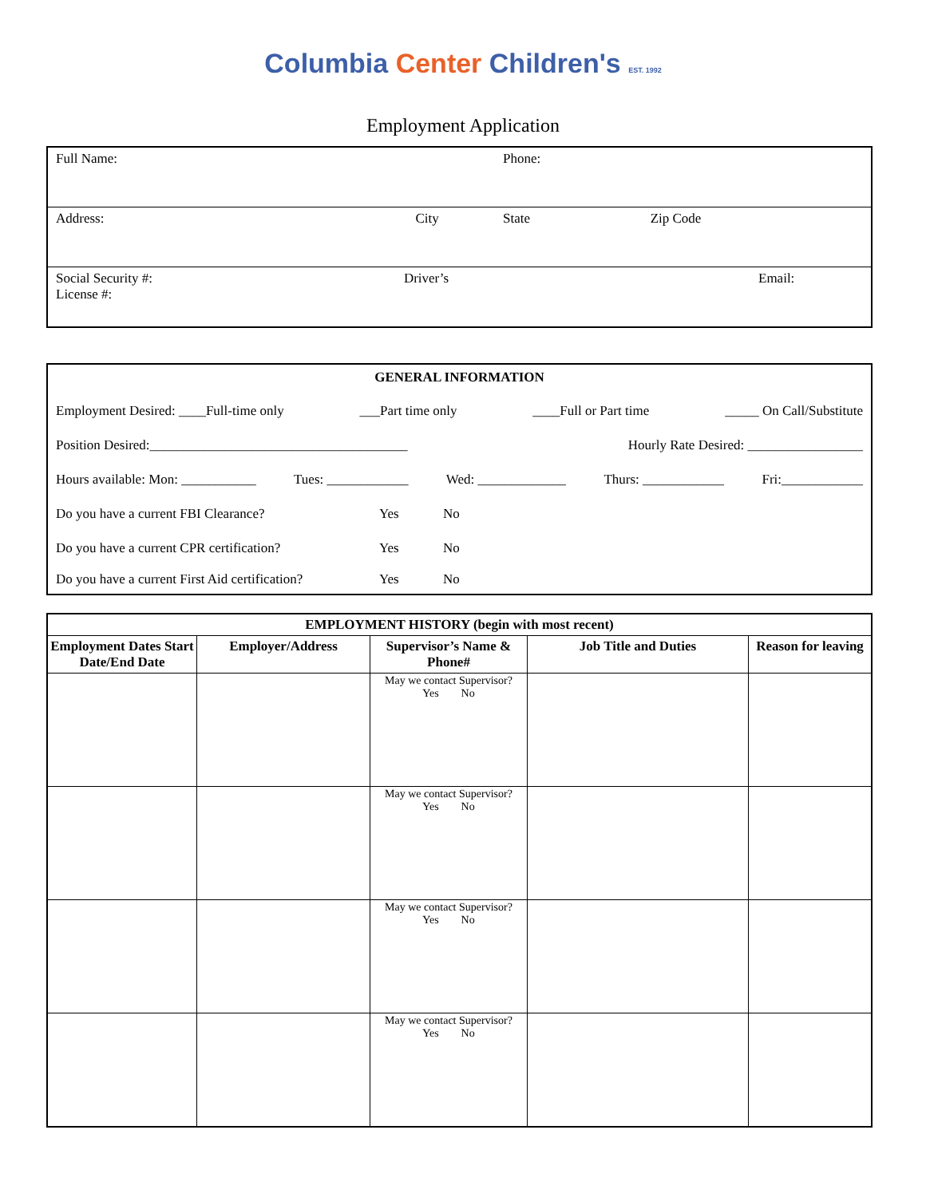Columbia Center Children's EST. 1992
Employment Application
| Full Name: | Phone: | |
| Address: City | State | Zip Code |
| Social Security #: Driver’s License #: | Email: | |
GENERAL INFORMATION
Employment Desired: ____Full-time only ___Part time only ____Full or Part time _____ On Call/Substitute
Position Desired:______________________________________ Hourly Rate Desired: _________________
Hours available: Mon: ___________ Tues: ____________ Wed: _____________ Thurs: ____________ Fri:____________
Do you have a current FBI Clearance? Yes No
Do you have a current CPR certification? Yes No
Do you have a current First Aid certification? Yes No
| EMPLOYMENT HISTORY (begin with most recent) | | | | |
| --- | --- | --- | --- | --- |
| Employment Dates Start Date/End Date | Employer/Address | Supervisor’s Name & Phone# | Job Title and Duties | Reason for leaving |
| | | May we contact Supervisor? Yes No | | |
| | | May we contact Supervisor? Yes No | | |
| | | May we contact Supervisor? Yes No | | |
| | | May we contact Supervisor? Yes No | | |